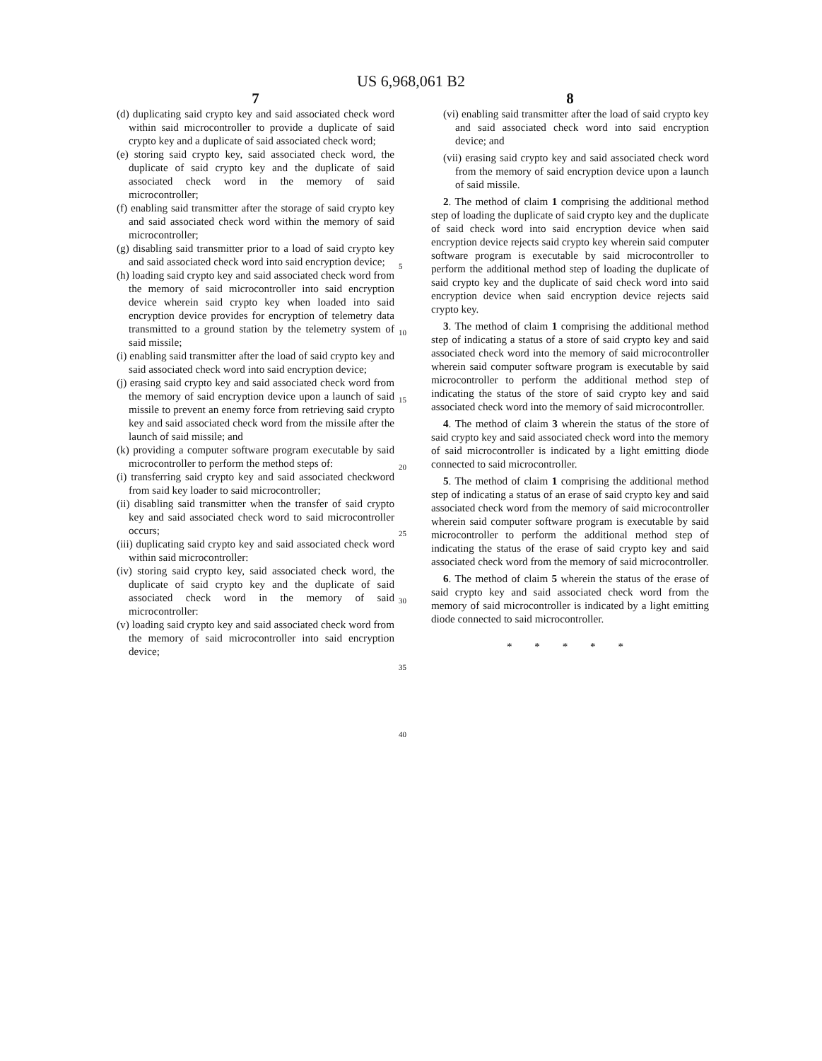US 6,968,061 B2
7
(d) duplicating said crypto key and said associated check word within said microcontroller to provide a duplicate of said crypto key and a duplicate of said associated check word;
(e) storing said crypto key, said associated check word, the duplicate of said crypto key and the duplicate of said associated check word in the memory of said microcontroller;
(f) enabling said transmitter after the storage of said crypto key and said associated check word within the memory of said microcontroller;
(g) disabling said transmitter prior to a load of said crypto key and said associated check word into said encryption device;
(h) loading said crypto key and said associated check word from the memory of said microcontroller into said encryption device wherein said crypto key when loaded into said encryption device provides for encryption of telemetry data transmitted to a ground station by the telemetry system of said missile;
(i) enabling said transmitter after the load of said crypto key and said associated check word into said encryption device;
(j) erasing said crypto key and said associated check word from the memory of said encryption device upon a launch of said missile to prevent an enemy force from retrieving said crypto key and said associated check word from the missile after the launch of said missile; and
(k) providing a computer software program executable by said microcontroller to perform the method steps of:
(i) transferring said crypto key and said associated checkword from said key loader to said microcontroller;
(ii) disabling said transmitter when the transfer of said crypto key and said associated check word to said microcontroller occurs;
(iii) duplicating said crypto key and said associated check word within said microcontroller:
(iv) storing said crypto key, said associated check word, the duplicate of said crypto key and the duplicate of said associated check word in the memory of said microcontroller:
(v) loading said crypto key and said associated check word from the memory of said microcontroller into said encryption device;
5
10
15
20
25
30
35
40
8
(vi) enabling said transmitter after the load of said crypto key and said associated check word into said encryption device; and
(vii) erasing said crypto key and said associated check word from the memory of said encryption device upon a launch of said missile.
2. The method of claim 1 comprising the additional method step of loading the duplicate of said crypto key and the duplicate of said check word into said encryption device when said encryption device rejects said crypto key wherein said computer software program is executable by said microcontroller to perform the additional method step of loading the duplicate of said crypto key and the duplicate of said check word into said encryption device when said encryption device rejects said crypto key.
3. The method of claim 1 comprising the additional method step of indicating a status of a store of said crypto key and said associated check word into the memory of said microcontroller wherein said computer software program is executable by said microcontroller to perform the additional method step of indicating the status of the store of said crypto key and said associated check word into the memory of said microcontroller.
4. The method of claim 3 wherein the status of the store of said crypto key and said associated check word into the memory of said microcontroller is indicated by a light emitting diode connected to said microcontroller.
5. The method of claim 1 comprising the additional method step of indicating a status of an erase of said crypto key and said associated check word from the memory of said microcontroller wherein said computer software program is executable by said microcontroller to perform the additional method step of indicating the status of the erase of said crypto key and said associated check word from the memory of said microcontroller.
6. The method of claim 5 wherein the status of the erase of said crypto key and said associated check word from the memory of said microcontroller is indicated by a light emitting diode connected to said microcontroller.
* * * * *